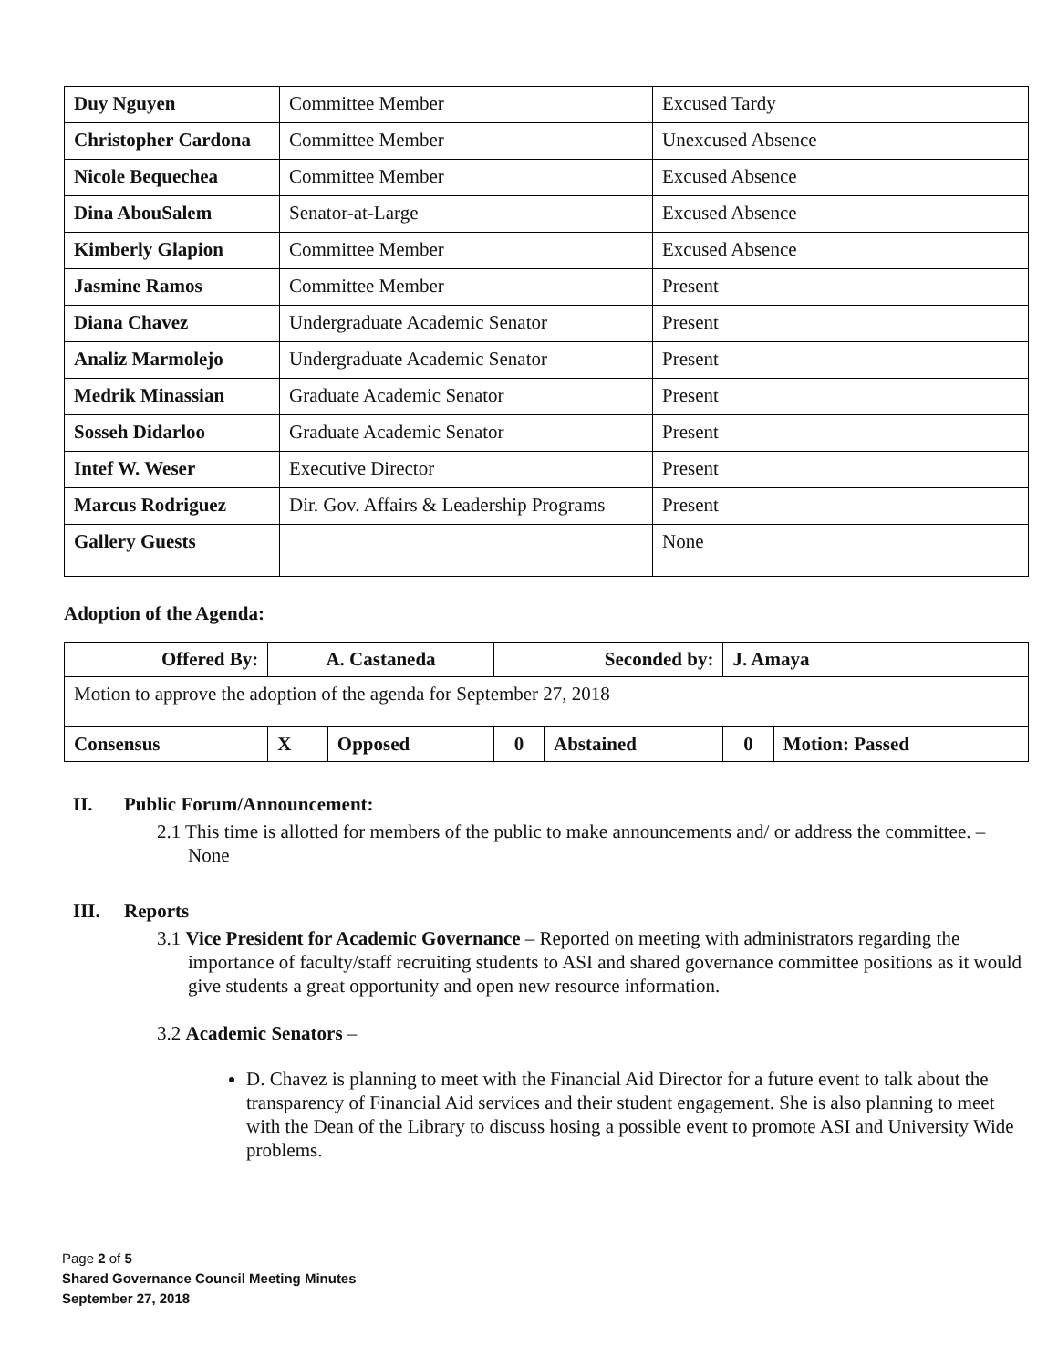| Duy Nguyen | Committee Member | Excused Tardy |
| Christopher Cardona | Committee Member | Unexcused Absence |
| Nicole Bequechea | Committee Member | Excused Absence |
| Dina AbouSalem | Senator-at-Large | Excused Absence |
| Kimberly Glapion | Committee Member | Excused Absence |
| Jasmine Ramos | Committee Member | Present |
| Diana Chavez | Undergraduate Academic Senator | Present |
| Analiz Marmolejo | Undergraduate Academic Senator | Present |
| Medrik Minassian | Graduate Academic Senator | Present |
| Sosseh Didarloo | Graduate Academic Senator | Present |
| Intef W. Weser | Executive Director | Present |
| Marcus Rodriguez | Dir. Gov. Affairs & Leadership Programs | Present |
| Gallery Guests | | None |
Adoption of the Agenda:
| Offered By: | A. Castaneda | | Seconded by: | | J. Amaya | |
| Motion to approve the adoption of the agenda for September 27, 2018 | | | | | | |
| Consensus | X | Opposed | 0 | Abstained | 0 | Motion: Passed |
II. Public Forum/Announcement:
2.1 This time is allotted for members of the public to make announcements and/ or address the committee. – None
III. Reports
3.1 Vice President for Academic Governance – Reported on meeting with administrators regarding the importance of faculty/staff recruiting students to ASI and shared governance committee positions as it would give students a great opportunity and open new resource information.
3.2 Academic Senators –
D. Chavez is planning to meet with the Financial Aid Director for a future event to talk about the transparency of Financial Aid services and their student engagement. She is also planning to meet with the Dean of the Library to discuss hosing a possible event to promote ASI and University Wide problems.
Page 2 of 5
Shared Governance Council Meeting Minutes
September 27, 2018